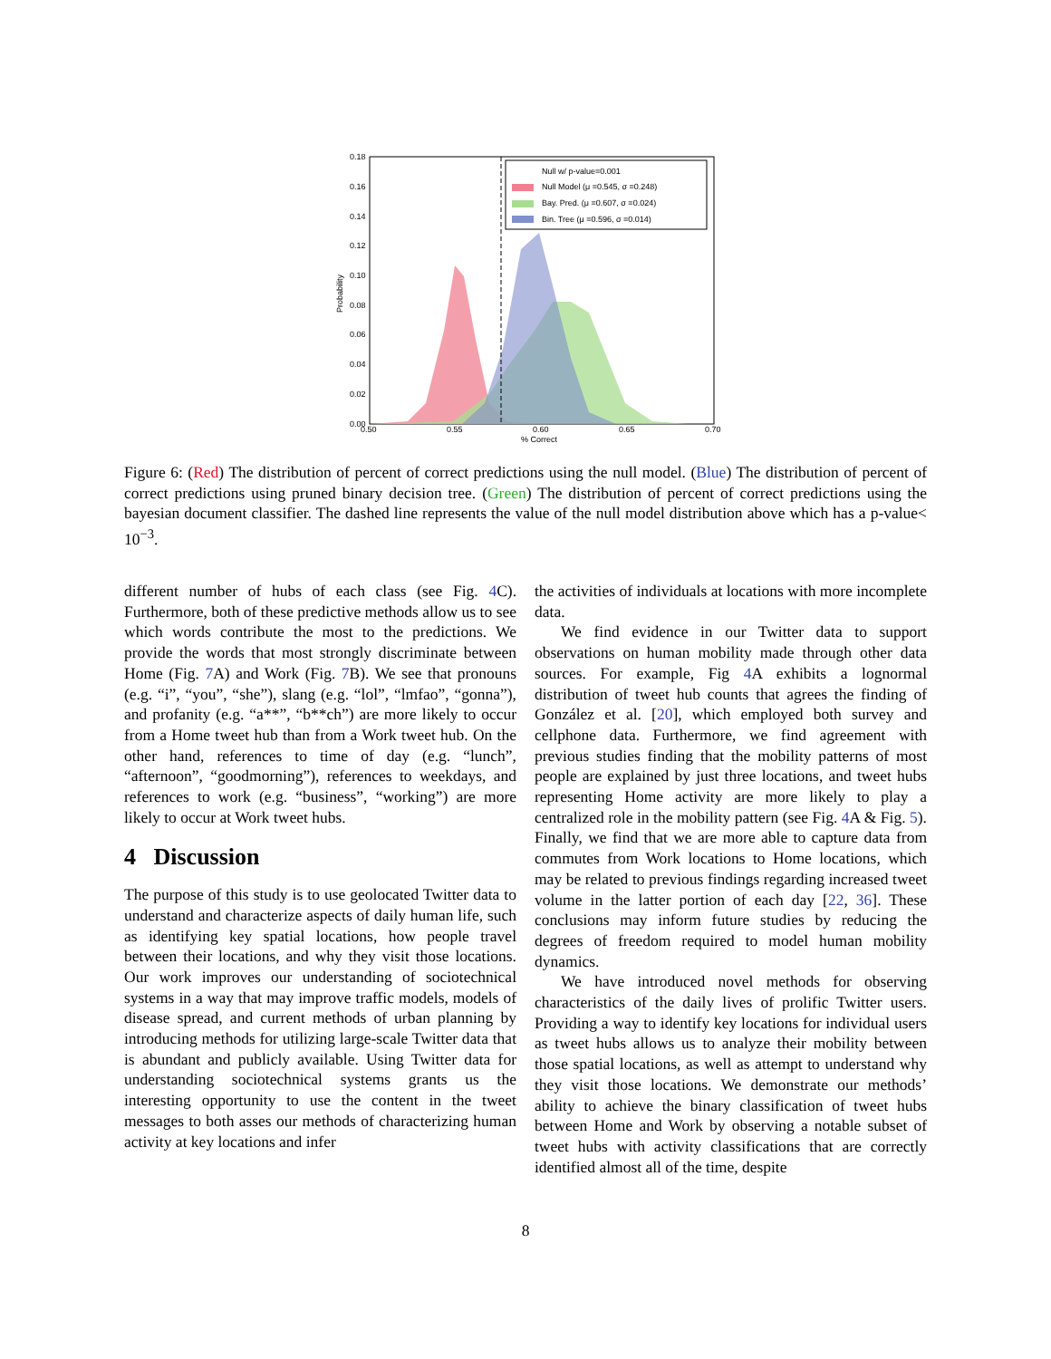Null w/ p-value=0.001
Null Model (μ =0.545, σ =0.248)
Bay. Pred. (μ =0.607, σ =0.024)
Bin. Tree (μ =0.596, σ =0.014)
0.18
0.16
0.14
0.12
0.10
0.08
0.06
0.04
0.02
0.00
0.50
0.55
0.60
0.65
0.70
% Correct
Probability
Figure 6: (Red) The distribution of percent of correct predictions using the null model. (Blue) The distribution of percent of correct predictions using pruned binary decision tree. (Green) The distribution of percent of correct predictions using the bayesian document classifier. The dashed line represents the value of the null model distribution above which has a p-value< 10<sup>−3</sup>.
different number of hubs of each class (see Fig. 4 C). Furthermore, both of these predictive methods allow us to see which words contribute the most to the predictions. We provide the words that most strongly discriminate between Home (Fig. 7 A) and Work (Fig. 7 B). We see that pronouns (e.g. “i”, “you”, “she”), slang (e.g. “lol”, “lmfao”, “gonna”), and profanity (e.g. “a**”, “b**ch”) are more likely to occur from a Home tweet hub than from a Work tweet hub. On the other hand, references to time of day (e.g. “lunch”, “afternoon”, “goodmorning”), references to weekdays, and references to work (e.g. “business”, “working”) are more likely to occur at Work tweet hubs.
4 Discussion
The purpose of this study is to use geolocated Twitter data to understand and characterize aspects of daily human life, such as identifying key spatial locations, how people travel between their locations, and why they visit those locations. Our work improves our understanding of sociotechnical systems in a way that may improve traffic models, models of disease spread, and current methods of urban planning by introducing methods for utilizing large-scale Twitter data that is abundant and publicly available. Using Twitter data for understanding sociotechnical systems grants us the interesting opportunity to use the content in the tweet messages to both asses our methods of characterizing human activity at key locations and infer
the activities of individuals at locations with more incomplete data.
We find evidence in our Twitter data to support observations on human mobility made through other data sources. For example, Fig 4 A exhibits a lognormal distribution of tweet hub counts that agrees the finding of González et al. [20], which employed both survey and cellphone data. Furthermore, we find agreement with previous studies finding that the mobility patterns of most people are explained by just three locations, and tweet hubs representing Home activity are more likely to play a centralized role in the mobility pattern (see Fig. 4 A & Fig. 5). Finally, we find that we are more able to capture data from commutes from Work locations to Home locations, which may be related to previous findings regarding increased tweet volume in the latter portion of each day [22, 36]. These conclusions may inform future studies by reducing the degrees of freedom required to model human mobility dynamics.
We have introduced novel methods for observing characteristics of the daily lives of prolific Twitter users. Providing a way to identify key locations for individual users as tweet hubs allows us to analyze their mobility between those spatial locations, as well as attempt to understand why they visit those locations. We demonstrate our methods’ ability to achieve the binary classification of tweet hubs between Home and Work by observing a notable subset of tweet hubs with activity classifications that are correctly identified almost all of the time, despite
8